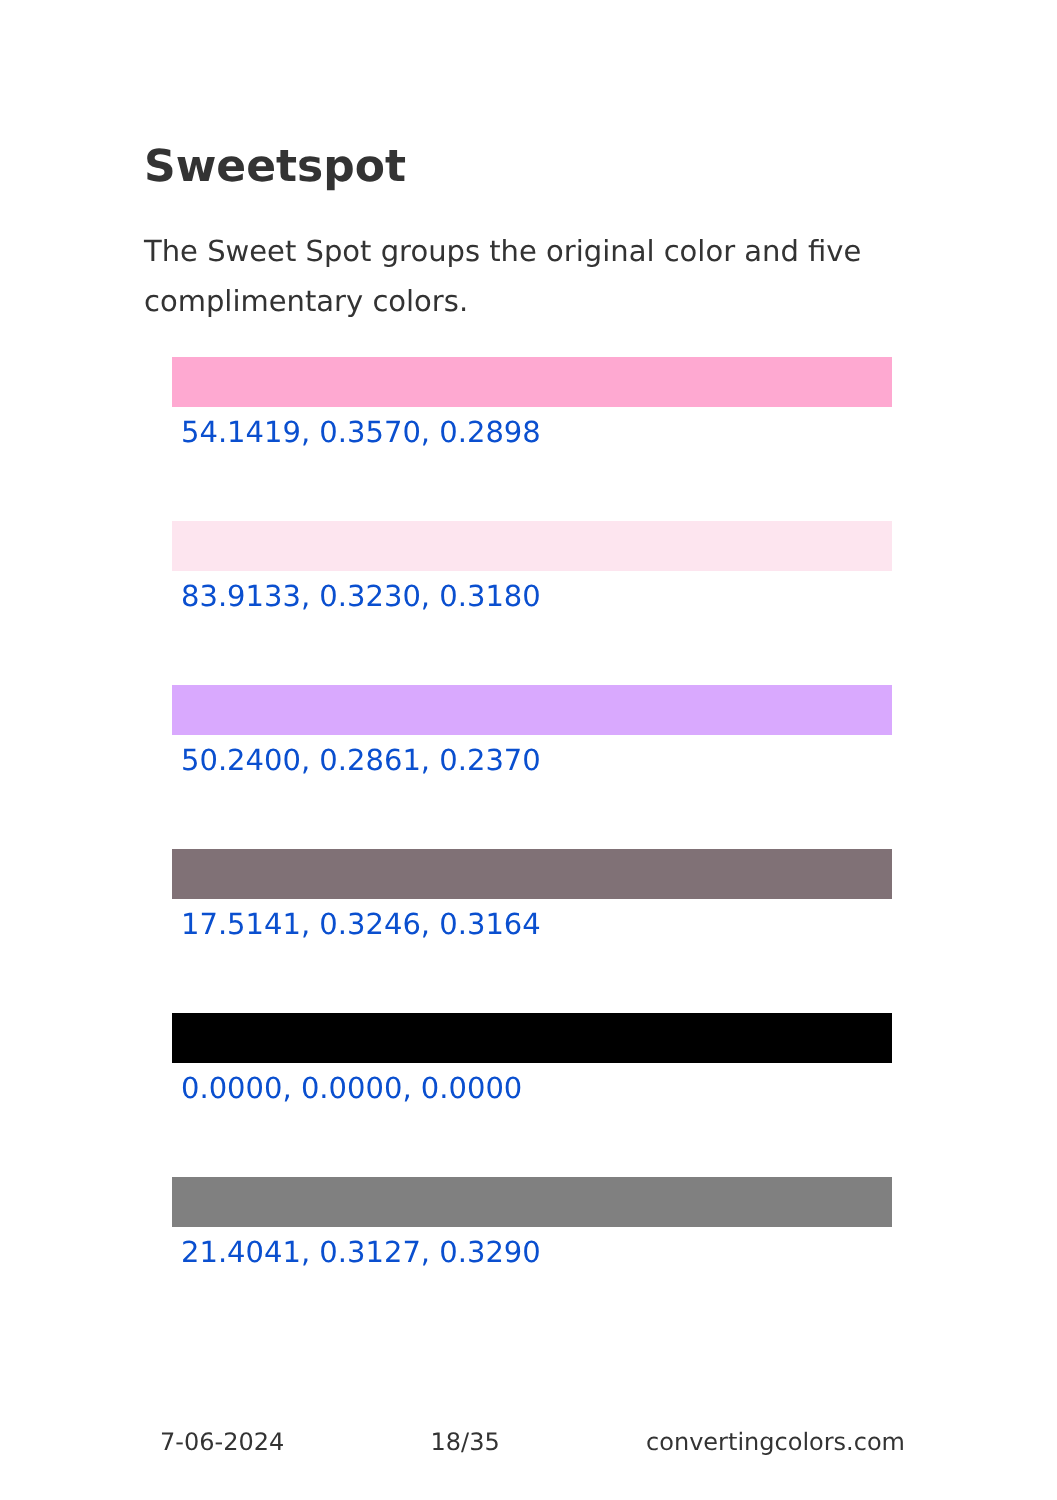Sweetspot
The Sweet Spot groups the original color and five complimentary colors.
54.1419, 0.3570, 0.2898
83.9133, 0.3230, 0.3180
50.2400, 0.2861, 0.2370
17.5141, 0.3246, 0.3164
0.0000, 0.0000, 0.0000
21.4041, 0.3127, 0.3290
7-06-2024 18/35 convertingcolors.com